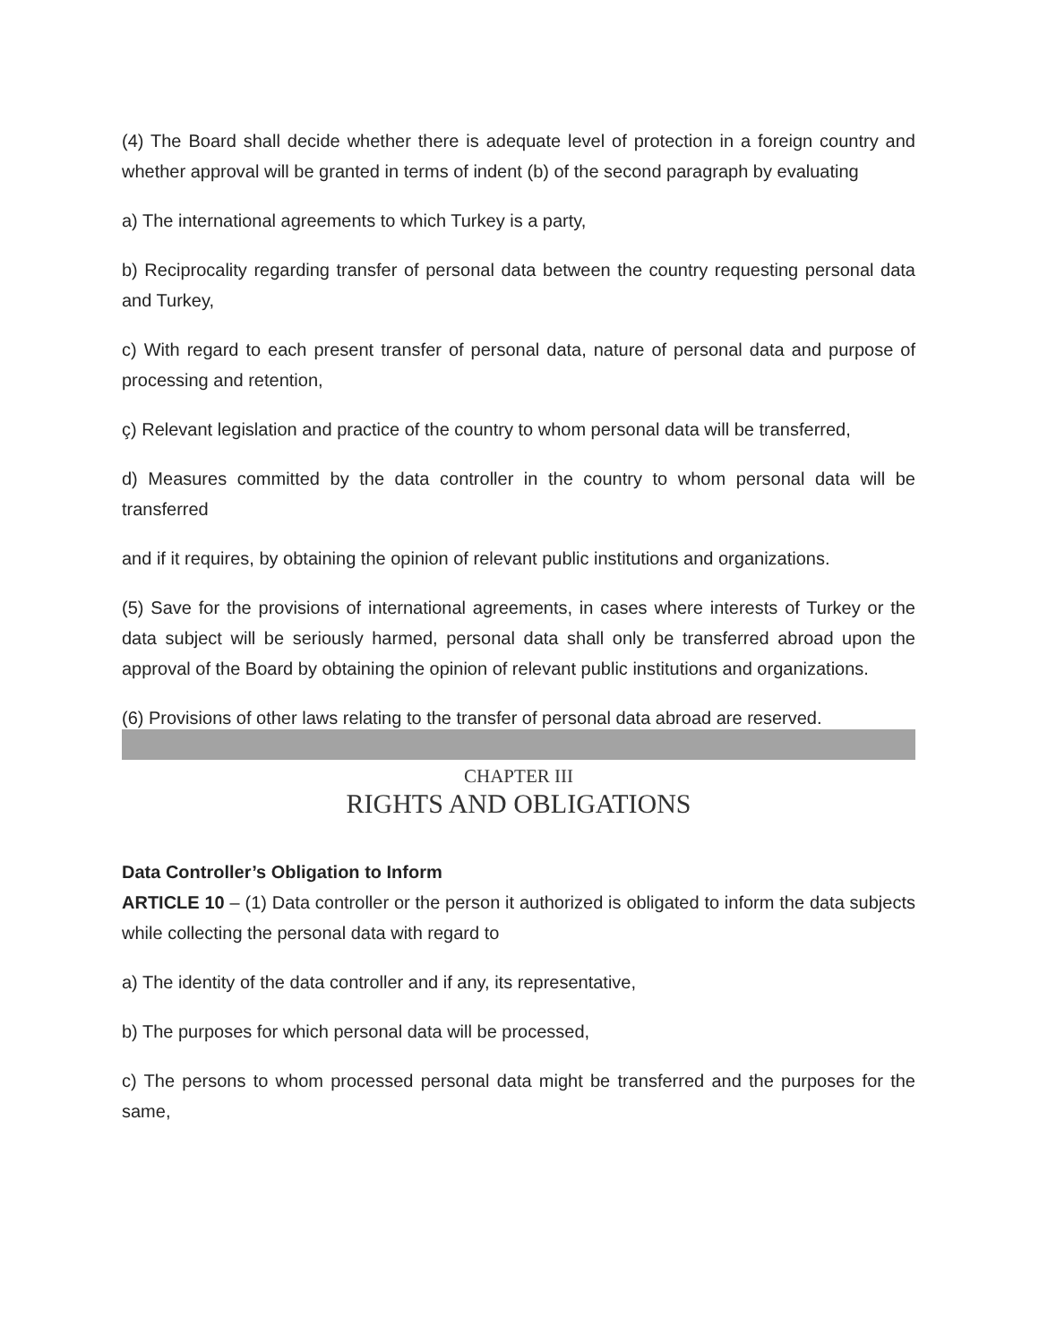(4) The Board shall decide whether there is adequate level of protection in a foreign country and whether approval will be granted in terms of indent (b) of the second paragraph by evaluating
a) The international agreements to which Turkey is a party,
b) Reciprocality regarding transfer of personal data between the country requesting personal data and Turkey,
c) With regard to each present transfer of personal data, nature of personal data and purpose of processing and retention,
ç) Relevant legislation and practice of the country to whom personal data will be transferred,
d) Measures committed by the data controller in the country to whom personal data will be transferred
and if it requires, by obtaining the opinion of relevant public institutions and organizations.
(5) Save for the provisions of international agreements, in cases where interests of Turkey or the data subject will be seriously harmed, personal data shall only be transferred abroad upon the approval of the Board by obtaining the opinion of relevant public institutions and organizations.
(6) Provisions of other laws relating to the transfer of personal data abroad are reserved.
CHAPTER III
RIGHTS AND OBLIGATIONS
Data Controller’s Obligation to Inform
ARTICLE 10 – (1) Data controller or the person it authorized is obligated to inform the data subjects while collecting the personal data with regard to
a) The identity of the data controller and if any, its representative,
b) The purposes for which personal data will be processed,
c) The persons to whom processed personal data might be transferred and the purposes for the same,